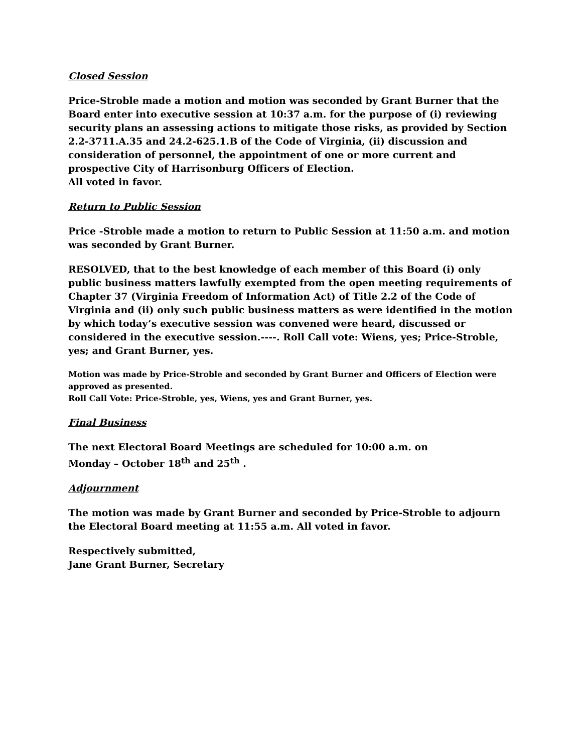Closed Session
Price-Stroble made a motion and motion was seconded by Grant Burner that the Board enter into executive session at 10:37 a.m. for the purpose of (i) reviewing security plans an assessing actions to mitigate those risks, as provided by Section 2.2-3711.A.35 and 24.2-625.1.B of the Code of Virginia, (ii) discussion and consideration of personnel, the appointment of one or more current and prospective City of Harrisonburg Officers of Election.
All voted in favor.
Return to Public Session
Price -Stroble made a motion to return to Public Session at 11:50 a.m. and motion was seconded by Grant Burner.
RESOLVED, that to the best knowledge of each member of this Board (i) only public business matters lawfully exempted from the open meeting requirements of Chapter 37 (Virginia Freedom of Information Act) of Title 2.2 of the Code of Virginia and (ii) only such public business matters as were identified in the motion by which today’s executive session was convened were heard, discussed or considered in the executive session.----. Roll Call vote: Wiens, yes; Price-Stroble, yes; and Grant Burner, yes.
Motion was made by Price-Stroble and seconded by Grant Burner and Officers of Election were approved as presented.
Roll Call Vote: Price-Stroble, yes, Wiens, yes and Grant Burner, yes.
Final Business
The next Electoral Board Meetings are scheduled for 10:00 a.m. on
Monday – October 18<sup>th</sup> and 25<sup>th</sup> .
Adjournment
The motion was made by Grant Burner and seconded by Price-Stroble to adjourn
the Electoral Board meeting at 11:55 a.m. All voted in favor.
Respectively submitted,
Jane Grant Burner, Secretary